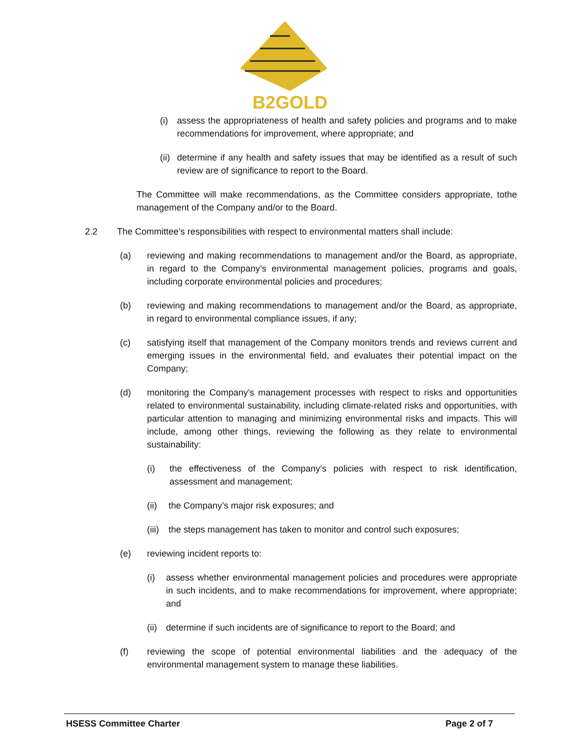B2GOLD
(i) assess the appropriateness of health and safety policies and programs and to make recommendations for improvement, where appropriate; and
(ii) determine if any health and safety issues that may be identified as a result of such review are of significance to report to the Board.
The Committee will make recommendations, as the Committee considers appropriate, tothe management of the Company and/or to the Board.
2.2 The Committee’s responsibilities with respect to environmental matters shall include:
(a) reviewing and making recommendations to management and/or the Board, as appropriate, in regard to the Company’s environmental management policies, programs and goals, including corporate environmental policies and procedures;
(b) reviewing and making recommendations to management and/or the Board, as appropriate, in regard to environmental compliance issues, if any;
(c) satisfying itself that management of the Company monitors trends and reviews current and emerging issues in the environmental field, and evaluates their potential impact on the Company;
(d) monitoring the Company’s management processes with respect to risks and opportunities related to environmental sustainability, including climate-related risks and opportunities, with particular attention to managing and minimizing environmental risks and impacts. This will include, among other things, reviewing the following as they relate to environmental sustainability:
(i) the effectiveness of the Company’s policies with respect to risk identification, assessment and management;
(ii) the Company’s major risk exposures; and
(iii) the steps management has taken to monitor and control such exposures;
(e) reviewing incident reports to:
(i) assess whether environmental management policies and procedures were appropriate in such incidents, and to make recommendations for improvement, where appropriate; and
(ii) determine if such incidents are of significance to report to the Board; and
(f) reviewing the scope of potential environmental liabilities and the adequacy of the environmental management system to manage these liabilities.
HSESS Committee Charter Page 2 of 7